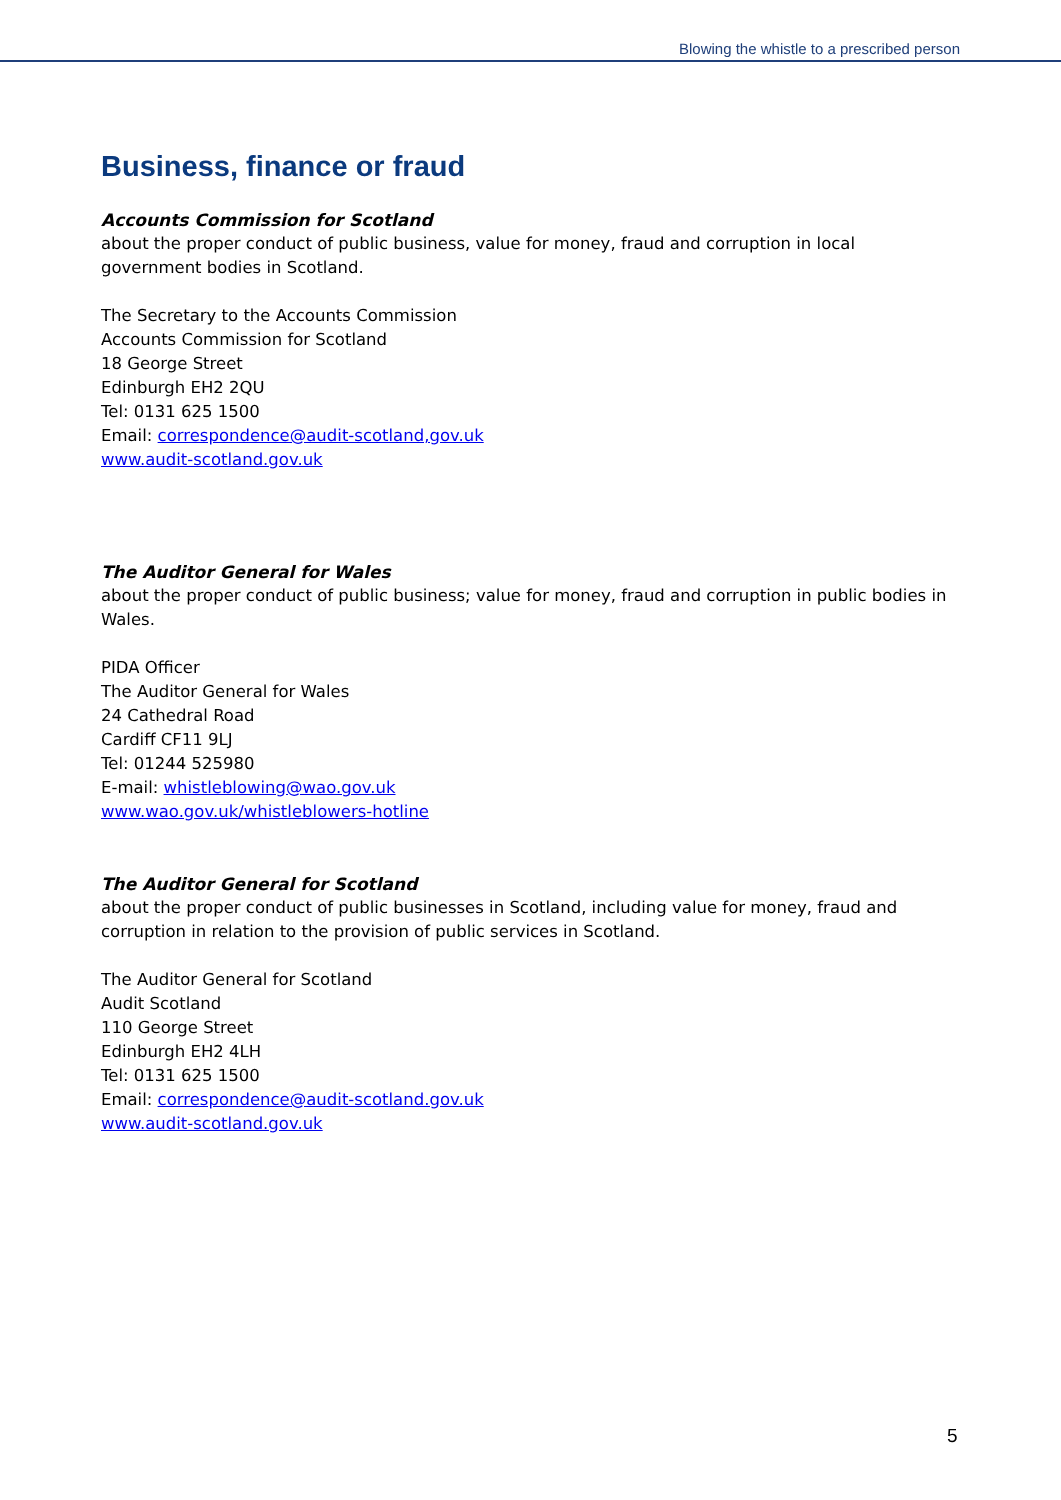Blowing the whistle to a prescribed person
Business, finance or fraud
Accounts Commission for Scotland
about the proper conduct of public business, value for money, fraud and corruption in local government bodies in Scotland.
The Secretary to the Accounts Commission
Accounts Commission for Scotland
18 George Street
Edinburgh EH2 2QU
Tel: 0131 625 1500
Email: correspondence@audit-scotland,gov.uk
www.audit-scotland.gov.uk
The Auditor General for Wales
about the proper conduct of public business; value for money, fraud and corruption in public bodies in Wales.
PIDA Officer
The Auditor General for Wales
24 Cathedral Road
Cardiff CF11 9LJ
Tel: 01244 525980
E-mail: whistleblowing@wao.gov.uk
www.wao.gov.uk/whistleblowers-hotline
The Auditor General for Scotland
about the proper conduct of public businesses in Scotland, including value for money, fraud and corruption in relation to the provision of public services in Scotland.
The Auditor General for Scotland
Audit Scotland
110 George Street
Edinburgh EH2 4LH
Tel: 0131 625 1500
Email: correspondence@audit-scotland.gov.uk
www.audit-scotland.gov.uk
5